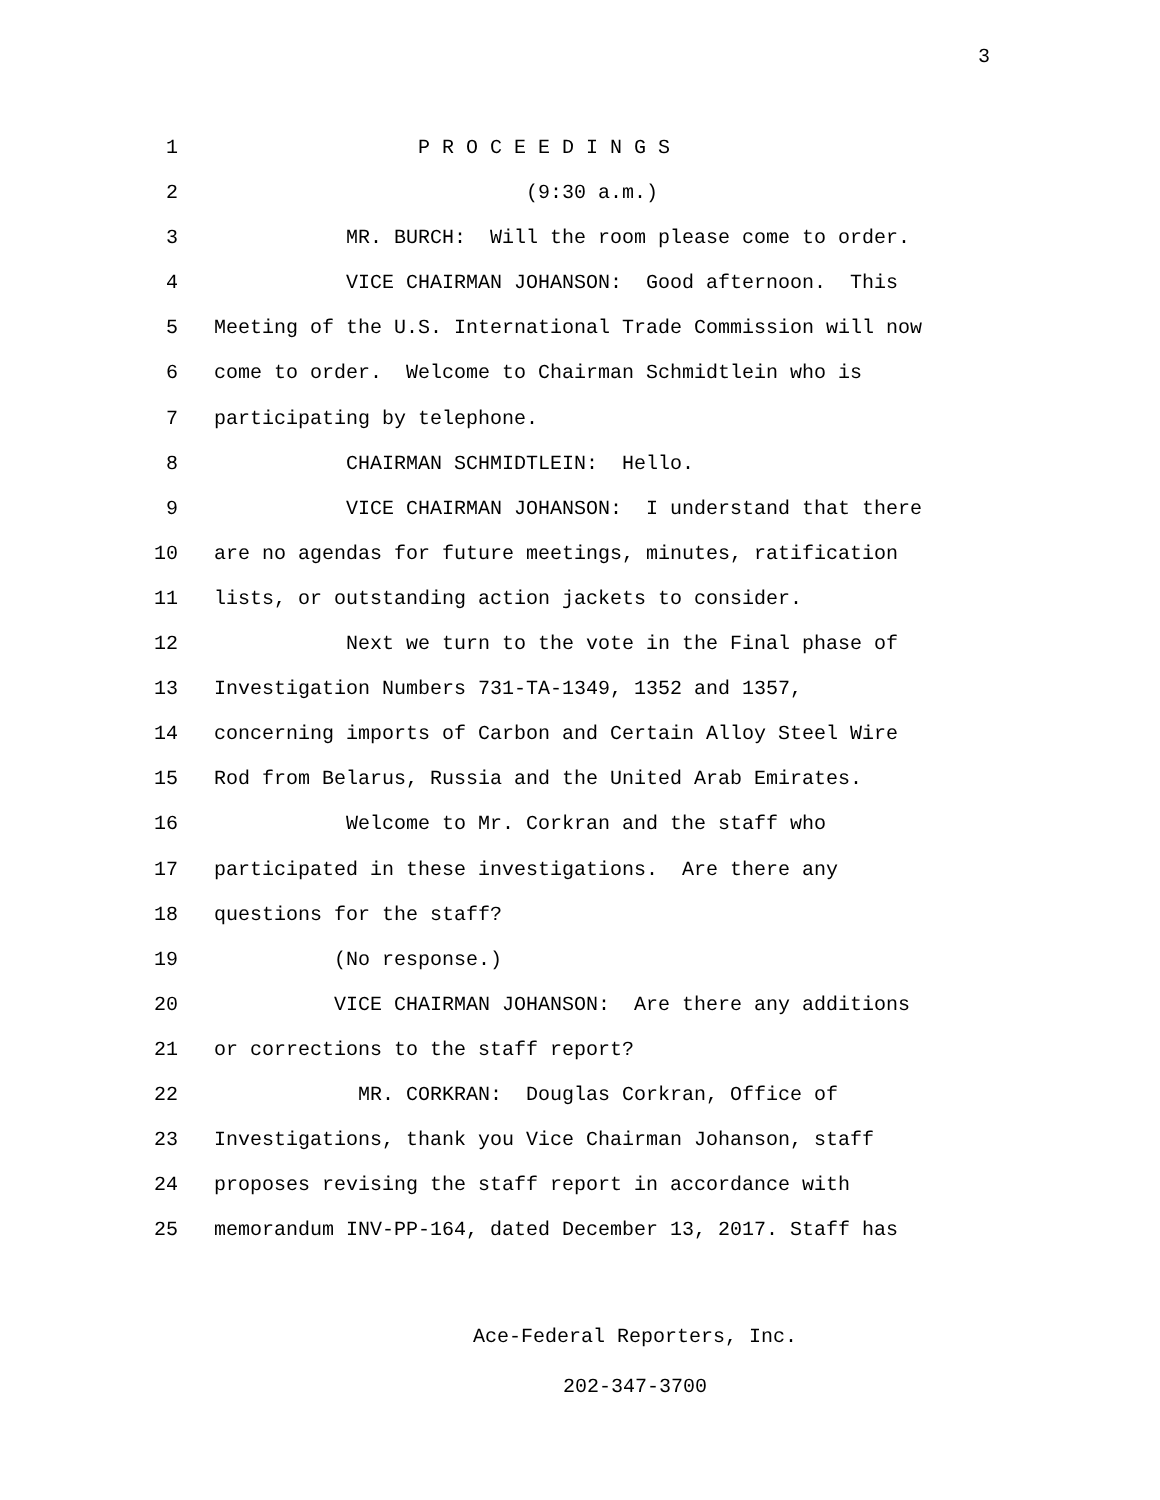3
1 P R O C E E D I N G S
2 (9:30 a.m.)
3 MR. BURCH: Will the room please come to order.
4 VICE CHAIRMAN JOHANSON: Good afternoon. This
5 Meeting of the U.S. International Trade Commission will now
6 come to order. Welcome to Chairman Schmidtlein who is
7 participating by telephone.
8 CHAIRMAN SCHMIDTLEIN: Hello.
9 VICE CHAIRMAN JOHANSON: I understand that there
10 are no agendas for future meetings, minutes, ratification
11 lists, or outstanding action jackets to consider.
12 Next we turn to the vote in the Final phase of
13 Investigation Numbers 731-TA-1349, 1352 and 1357,
14 concerning imports of Carbon and Certain Alloy Steel Wire
15 Rod from Belarus, Russia and the United Arab Emirates.
16 Welcome to Mr. Corkran and the staff who
17 participated in these investigations. Are there any
18 questions for the staff?
19 (No response.)
20 VICE CHAIRMAN JOHANSON: Are there any additions
21 or corrections to the staff report?
22 MR. CORKRAN: Douglas Corkran, Office of
23 Investigations, thank you Vice Chairman Johanson, staff
24 proposes revising the staff report in accordance with
25 memorandum INV-PP-164, dated December 13, 2017. Staff has
Ace-Federal Reporters, Inc.
202-347-3700